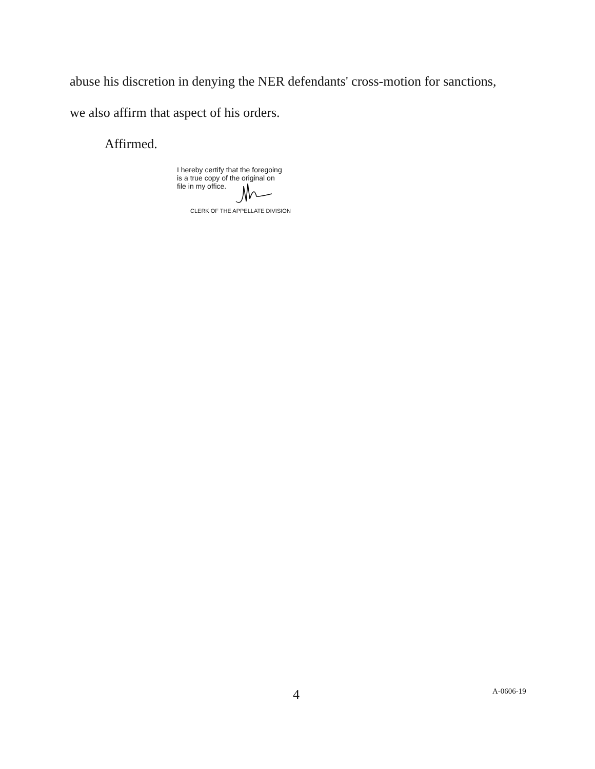abuse his discretion in denying the NER defendants' cross-motion for sanctions,
we also affirm that aspect of his orders.
Affirmed.
I hereby certify that the foregoing
is a true copy of the original on
file in my office.
CLERK OF THE APPELLATE DIVISION
4 A-0606-19